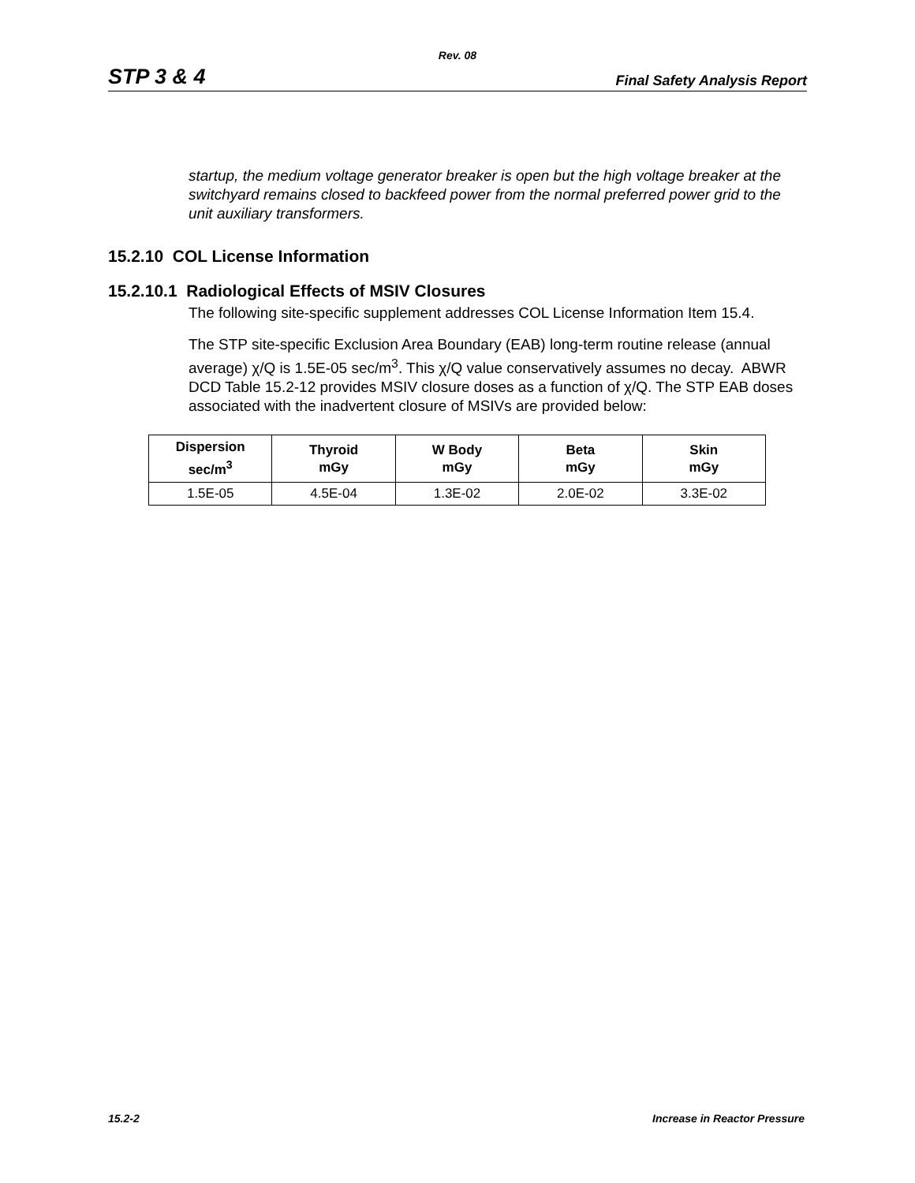Rev. 08
STP 3 & 4 Final Safety Analysis Report
startup, the medium voltage generator breaker is open but the high voltage breaker at the switchyard remains closed to backfeed power from the normal preferred power grid to the unit auxiliary transformers.
15.2.10 COL License Information
15.2.10.1 Radiological Effects of MSIV Closures
The following site-specific supplement addresses COL License Information Item 15.4.
The STP site-specific Exclusion Area Boundary (EAB) long-term routine release (annual average) χ/Q is 1.5E-05 sec/m<sup>3</sup>. This χ/Q value conservatively assumes no decay. ABWR DCD Table 15.2-12 provides MSIV closure doses as a function of χ/Q. The STP EAB doses associated with the inadvertent closure of MSIVs are provided below:
| Dispersion sec/m<sup>3</sup> | Thyroid mGy | W Body mGy | Beta mGy | Skin mGy |
| --- | --- | --- | --- | --- |
| 1.5E-05 | 4.5E-04 | 1.3E-02 | 2.0E-02 | 3.3E-02 |
15.2-2 Increase in Reactor Pressure